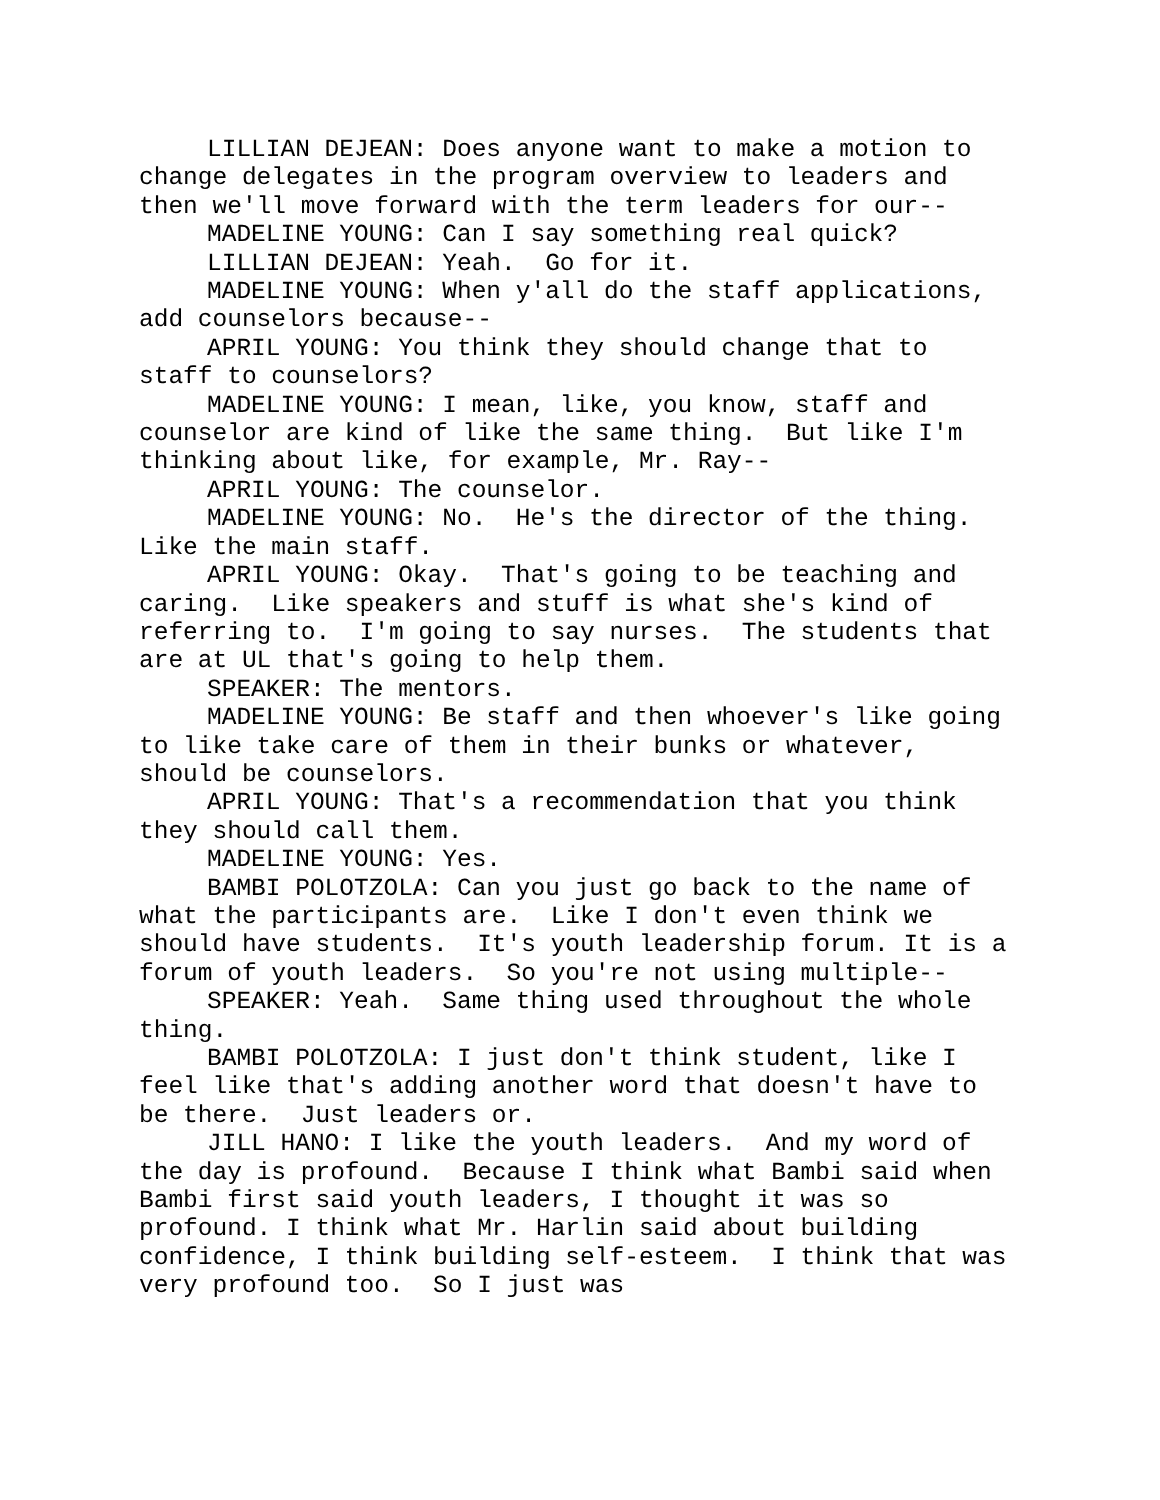LILLIAN DEJEAN: Does anyone want to make a motion to change delegates in the program overview to leaders and then we'll move forward with the term leaders for our--
MADELINE YOUNG: Can I say something real quick?
LILLIAN DEJEAN: Yeah. Go for it.
MADELINE YOUNG: When y'all do the staff applications, add counselors because--
APRIL YOUNG: You think they should change that to staff to counselors?
MADELINE YOUNG: I mean, like, you know, staff and counselor are kind of like the same thing. But like I'm thinking about like, for example, Mr. Ray--
APRIL YOUNG: The counselor.
MADELINE YOUNG: No. He's the director of the thing. Like the main staff.
APRIL YOUNG: Okay. That's going to be teaching and caring. Like speakers and stuff is what she's kind of referring to. I'm going to say nurses. The students that are at UL that's going to help them.
SPEAKER: The mentors.
MADELINE YOUNG: Be staff and then whoever's like going to like take care of them in their bunks or whatever, should be counselors.
APRIL YOUNG: That's a recommendation that you think they should call them.
MADELINE YOUNG: Yes.
BAMBI POLOTZOLA: Can you just go back to the name of what the participants are. Like I don't even think we should have students. It's youth leadership forum. It is a forum of youth leaders. So you're not using multiple--
SPEAKER: Yeah. Same thing used throughout the whole thing.
BAMBI POLOTZOLA: I just don't think student, like I feel like that's adding another word that doesn't have to be there. Just leaders or.
JILL HANO: I like the youth leaders. And my word of the day is profound. Because I think what Bambi said when Bambi first said youth leaders, I thought it was so profound. I think what Mr. Harlin said about building confidence, I think building self-esteem. I think that was very profound too. So I just was